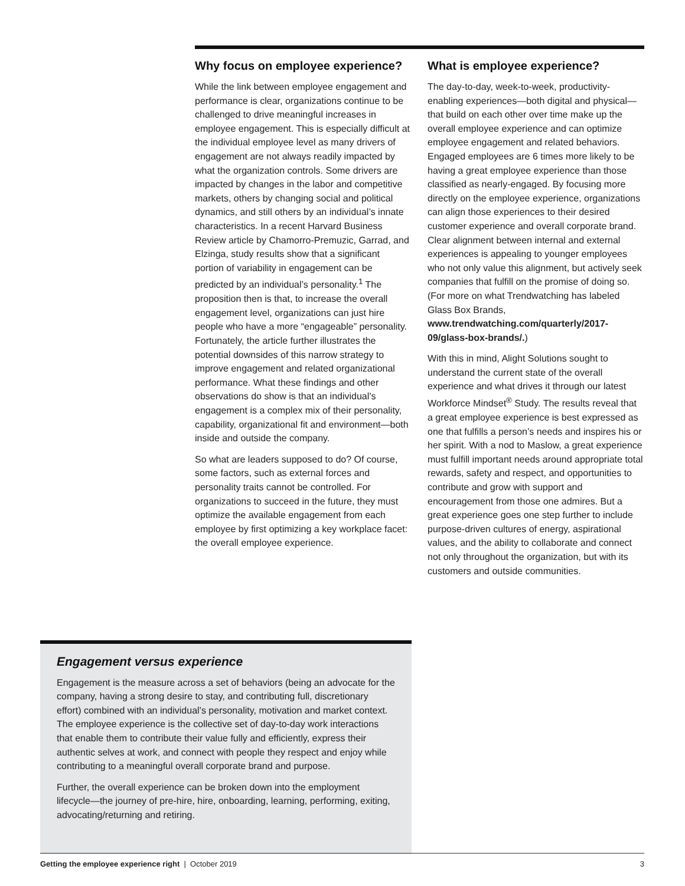Why focus on employee experience?
While the link between employee engagement and performance is clear, organizations continue to be challenged to drive meaningful increases in employee engagement. This is especially difficult at the individual employee level as many drivers of engagement are not always readily impacted by what the organization controls. Some drivers are impacted by changes in the labor and competitive markets, others by changing social and political dynamics, and still others by an individual’s innate characteristics. In a recent Harvard Business Review article by Chamorro-Premuzic, Garrad, and Elzinga, study results show that a significant portion of variability in engagement can be predicted by an individual’s personality.<sup>1</sup> The proposition then is that, to increase the overall engagement level, organizations can just hire people who have a more “engageable” personality. Fortunately, the article further illustrates the potential downsides of this narrow strategy to improve engagement and related organizational performance. What these findings and other observations do show is that an individual’s engagement is a complex mix of their personality, capability, organizational fit and environment—both inside and outside the company.
So what are leaders supposed to do? Of course, some factors, such as external forces and personality traits cannot be controlled. For organizations to succeed in the future, they must optimize the available engagement from each employee by first optimizing a key workplace facet: the overall employee experience.
What is employee experience?
The day-to-day, week-to-week, productivity-enabling experiences—both digital and physical—that build on each other over time make up the overall employee experience and can optimize employee engagement and related behaviors. Engaged employees are 6 times more likely to be having a great employee experience than those classified as nearly-engaged. By focusing more directly on the employee experience, organizations can align those experiences to their desired customer experience and overall corporate brand. Clear alignment between internal and external experiences is appealing to younger employees who not only value this alignment, but actively seek companies that fulfill on the promise of doing so. (For more on what Trendwatching has labeled Glass Box Brands, www.trendwatching.com/quarterly/2017-09/glass-box-brands/.)
With this in mind, Alight Solutions sought to understand the current state of the overall experience and what drives it through our latest Workforce Mindset<sup>®</sup> Study. The results reveal that a great employee experience is best expressed as one that fulfills a person’s needs and inspires his or her spirit. With a nod to Maslow, a great experience must fulfill important needs around appropriate total rewards, safety and respect, and opportunities to contribute and grow with support and encouragement from those one admires. But a great experience goes one step further to include purpose-driven cultures of energy, aspirational values, and the ability to collaborate and connect not only throughout the organization, but with its customers and outside communities.
Engagement versus experience
Engagement is the measure across a set of behaviors (being an advocate for the company, having a strong desire to stay, and contributing full, discretionary effort) combined with an individual’s personality, motivation and market context. The employee experience is the collective set of day-to-day work interactions that enable them to contribute their value fully and efficiently, express their authentic selves at work, and connect with people they respect and enjoy while contributing to a meaningful overall corporate brand and purpose.
Further, the overall experience can be broken down into the employment lifecycle—the journey of pre-hire, hire, onboarding, learning, performing, exiting, advocating/returning and retiring.
Getting the employee experience right | October 2019 3